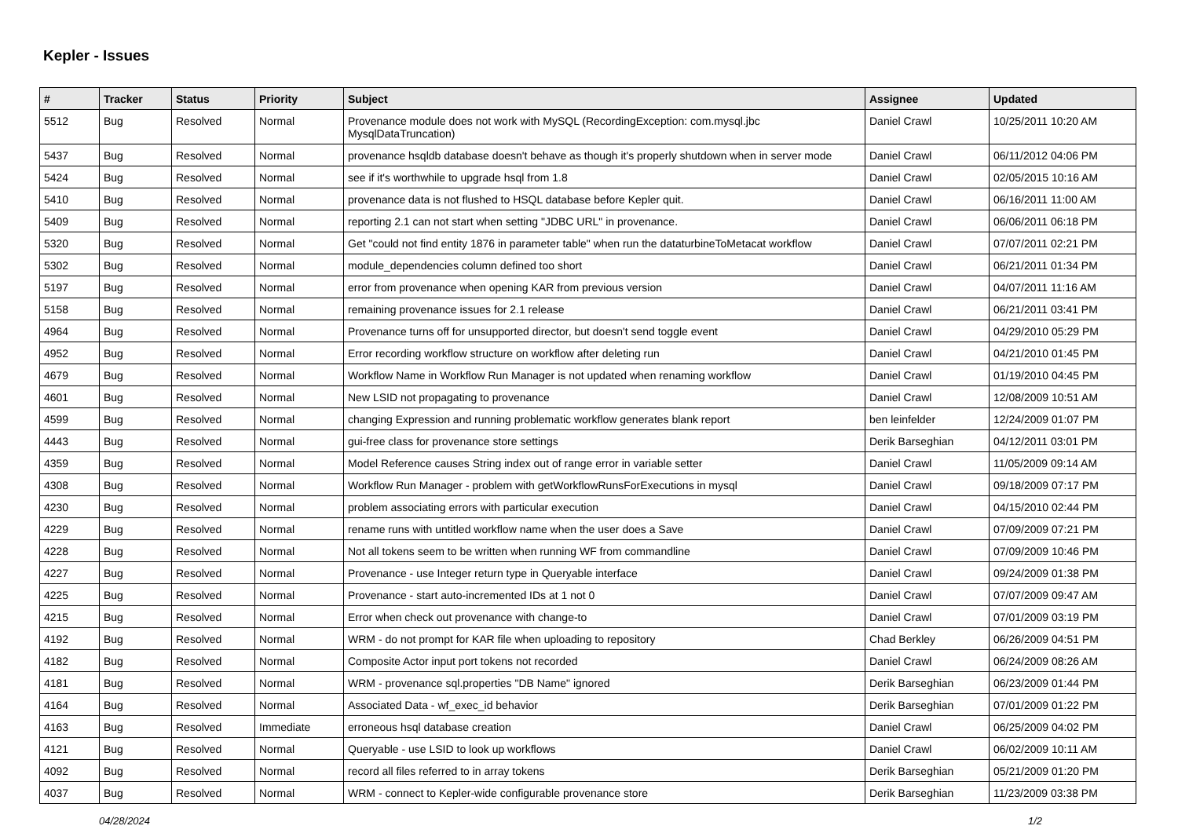Kepler - Issues
| # | Tracker | Status | Priority | Subject | Assignee | Updated |
| --- | --- | --- | --- | --- | --- | --- |
| 5512 | Bug | Resolved | Normal | Provenance module does not work with MySQL (RecordingException: com.mysql.jbc MysqlDataTruncation) | Daniel Crawl | 10/25/2011 10:20 AM |
| 5437 | Bug | Resolved | Normal | provenance hsqldb database doesn't behave as though it's properly shutdown when in server mode | Daniel Crawl | 06/11/2012 04:06 PM |
| 5424 | Bug | Resolved | Normal | see if it's worthwhile to upgrade hsql from 1.8 | Daniel Crawl | 02/05/2015 10:16 AM |
| 5410 | Bug | Resolved | Normal | provenance data is not flushed to HSQL database before Kepler quit. | Daniel Crawl | 06/16/2011 11:00 AM |
| 5409 | Bug | Resolved | Normal | reporting 2.1 can not start when setting "JDBC URL" in provenance. | Daniel Crawl | 06/06/2011 06:18 PM |
| 5320 | Bug | Resolved | Normal | Get "could not find entity 1876 in parameter table" when run the dataturbineToMetacat workflow | Daniel Crawl | 07/07/2011 02:21 PM |
| 5302 | Bug | Resolved | Normal | module_dependencies column defined too short | Daniel Crawl | 06/21/2011 01:34 PM |
| 5197 | Bug | Resolved | Normal | error from provenance when opening KAR from previous version | Daniel Crawl | 04/07/2011 11:16 AM |
| 5158 | Bug | Resolved | Normal | remaining provenance issues for 2.1 release | Daniel Crawl | 06/21/2011 03:41 PM |
| 4964 | Bug | Resolved | Normal | Provenance turns off for unsupported director, but doesn't send toggle event | Daniel Crawl | 04/29/2010 05:29 PM |
| 4952 | Bug | Resolved | Normal | Error recording workflow structure on workflow after deleting run | Daniel Crawl | 04/21/2010 01:45 PM |
| 4679 | Bug | Resolved | Normal | Workflow Name in Workflow Run Manager is not updated when renaming workflow | Daniel Crawl | 01/19/2010 04:45 PM |
| 4601 | Bug | Resolved | Normal | New LSID not propagating to provenance | Daniel Crawl | 12/08/2009 10:51 AM |
| 4599 | Bug | Resolved | Normal | changing Expression and running problematic workflow generates blank report | ben leinfelder | 12/24/2009 01:07 PM |
| 4443 | Bug | Resolved | Normal | gui-free class for provenance store settings | Derik Barseghian | 04/12/2011 03:01 PM |
| 4359 | Bug | Resolved | Normal | Model Reference causes String index out of range error in variable setter | Daniel Crawl | 11/05/2009 09:14 AM |
| 4308 | Bug | Resolved | Normal | Workflow Run Manager - problem with getWorkflowRunsForExecutions in mysql | Daniel Crawl | 09/18/2009 07:17 PM |
| 4230 | Bug | Resolved | Normal | problem associating errors with particular execution | Daniel Crawl | 04/15/2010 02:44 PM |
| 4229 | Bug | Resolved | Normal | rename runs with untitled workflow name when the user does a Save | Daniel Crawl | 07/09/2009 07:21 PM |
| 4228 | Bug | Resolved | Normal | Not all tokens seem to be written when running WF from commandline | Daniel Crawl | 07/09/2009 10:46 PM |
| 4227 | Bug | Resolved | Normal | Provenance - use Integer return type in Queryable interface | Daniel Crawl | 09/24/2009 01:38 PM |
| 4225 | Bug | Resolved | Normal | Provenance - start auto-incremented IDs at 1 not 0 | Daniel Crawl | 07/07/2009 09:47 AM |
| 4215 | Bug | Resolved | Normal | Error when check out provenance with change-to | Daniel Crawl | 07/01/2009 03:19 PM |
| 4192 | Bug | Resolved | Normal | WRM - do not prompt for KAR file when uploading to repository | Chad Berkley | 06/26/2009 04:51 PM |
| 4182 | Bug | Resolved | Normal | Composite Actor input port tokens not recorded | Daniel Crawl | 06/24/2009 08:26 AM |
| 4181 | Bug | Resolved | Normal | WRM - provenance sql.properties "DB Name" ignored | Derik Barseghian | 06/23/2009 01:44 PM |
| 4164 | Bug | Resolved | Normal | Associated Data - wf_exec_id behavior | Derik Barseghian | 07/01/2009 01:22 PM |
| 4163 | Bug | Resolved | Immediate | erroneous hsql database creation | Daniel Crawl | 06/25/2009 04:02 PM |
| 4121 | Bug | Resolved | Normal | Queryable - use LSID to look up workflows | Daniel Crawl | 06/02/2009 10:11 AM |
| 4092 | Bug | Resolved | Normal | record all files referred to in array tokens | Derik Barseghian | 05/21/2009 01:20 PM |
| 4037 | Bug | Resolved | Normal | WRM - connect to Kepler-wide configurable provenance store | Derik Barseghian | 11/23/2009 03:38 PM |
04/28/2024 1/2